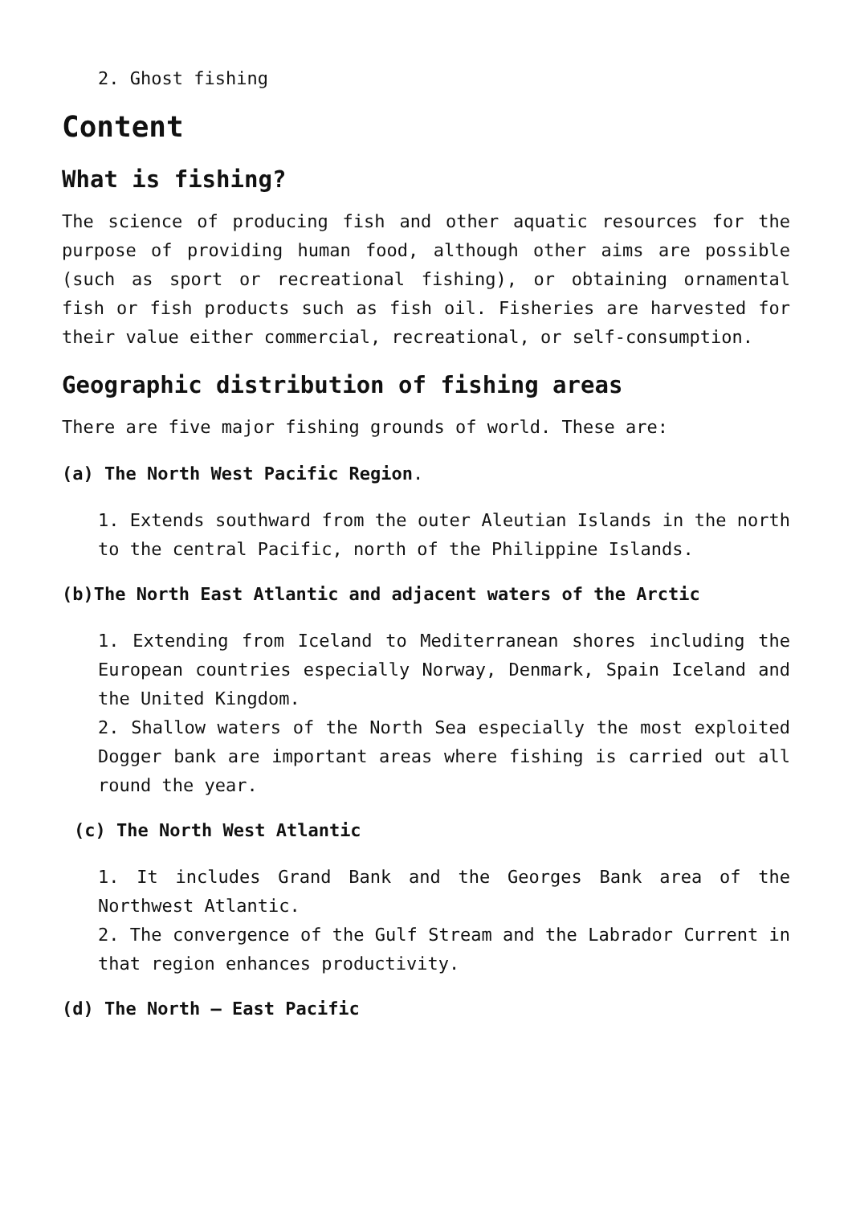2. Ghost fishing
Content
What is fishing?
The science of producing fish and other aquatic resources for the purpose of providing human food, although other aims are possible (such as sport or recreational fishing), or obtaining ornamental fish or fish products such as fish oil. Fisheries are harvested for their value either commercial, recreational, or self-consumption.
Geographic distribution of fishing areas
There are five major fishing grounds of world. These are:
(a) The North West Pacific Region.
1. Extends southward from the outer Aleutian Islands in the north to the central Pacific, north of the Philippine Islands.
(b)The North East Atlantic and adjacent waters of the Arctic
1. Extending from Iceland to Mediterranean shores including the European countries especially Norway, Denmark, Spain Iceland and the United Kingdom.
2. Shallow waters of the North Sea especially the most exploited Dogger bank are important areas where fishing is carried out all round the year.
(c) The North West Atlantic
1. It includes Grand Bank and the Georges Bank area of the Northwest Atlantic.
2. The convergence of the Gulf Stream and the Labrador Current in that region enhances productivity.
(d) The North – East Pacific